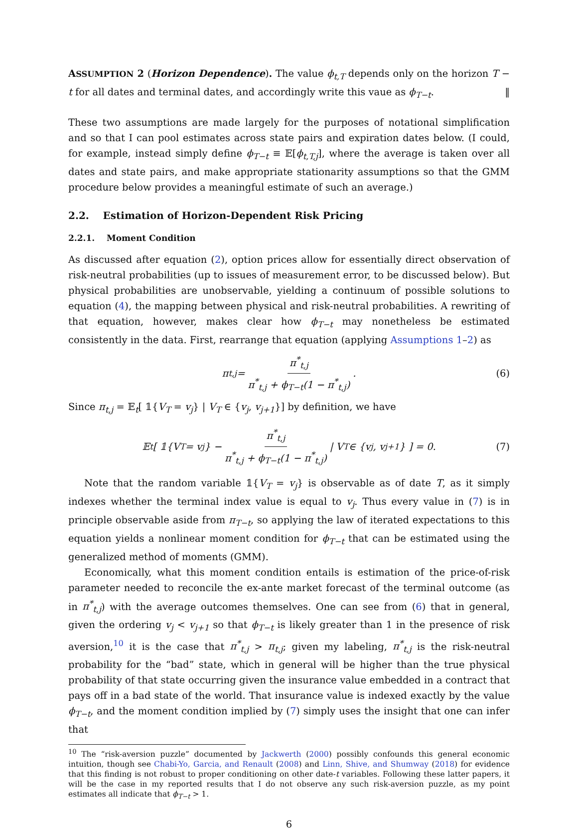ASSUMPTION 2 (Horizon Dependence). The value ϕ<sub>t,T</sub> depends only on the horizon T − t for all dates and terminal dates, and accordingly write this vaue as ϕ<sub>T−t</sub>. ‖
These two assumptions are made largely for the purposes of notational simplification and so that I can pool estimates across state pairs and expiration dates below. (I could, for example, instead simply define ϕ<sub>T−t</sub> ≡ 𝔼[ϕ<sub>t,T,j</sub>], where the average is taken over all dates and state pairs, and make appropriate stationarity assumptions so that the GMM procedure below provides a meaningful estimate of such an average.)
2.2. Estimation of Horizon-Dependent Risk Pricing
2.2.1. Moment Condition
As discussed after equation (2), option prices allow for essentially direct observation of risk-neutral probabilities (up to issues of measurement error, to be discussed below). But physical probabilities are unobservable, yielding a continuum of possible solutions to equation (4), the mapping between physical and risk-neutral probabilities. A rewriting of that equation, however, makes clear how ϕ<sub>T−t</sub> may nonetheless be estimated consistently in the data. First, rearrange that equation (applying Assumptions 1–2) as
π<sub>t,j</sub> = π<sup>*</sup><sub>t,j</sub> π<sup>*</sup><sub>t,j</sub> + ϕ<sub>T−t</sub>(1 − π<sup>*</sup><sub>t,j</sub>). (6)
Since π<sub>t,j</sub> = 𝔼<sub>t</sub>[ 𝟙{V<sub>T</sub> = v<sub>j</sub>} | V<sub>T</sub> ∈ {v<sub>j</sub>, v<sub>j+1</sub>}] by definition, we have
𝔼<sub>t</sub>[ 𝟙{V<sub>T</sub> = v<sub>j</sub>} − π<sup>*</sup><sub>t,j</sub> π<sup>*</sup><sub>t,j</sub> + ϕ<sub>T−t</sub>(1 − π<sup>*</sup><sub>t,j</sub>) | V<sub>T</sub> ∈ {v<sub>j</sub>, v<sub>j+1</sub>} ] = 0. (7)
Note that the random variable 𝟙{V<sub>T</sub> = v<sub>j</sub>} is observable as of date T, as it simply indexes whether the terminal index value is equal to v<sub>j</sub>. Thus every value in (7) is in principle observable aside from π<sub>T−t</sub>, so applying the law of iterated expectations to this equation yields a nonlinear moment condition for ϕ<sub>T−t</sub> that can be estimated using the generalized method of moments (GMM).
Economically, what this moment condition entails is estimation of the price-of-risk parameter needed to reconcile the ex-ante market forecast of the terminal outcome (as in π<sup>*</sup><sub>t,j</sub>) with the average outcomes themselves. One can see from (6) that in general, given the ordering v<sub>j</sub> < v<sub>j+1</sub> so that ϕ<sub>T−t</sub> is likely greater than 1 in the presence of risk aversion,<sup>10</sup> it is the case that π<sup>*</sup><sub>t,j</sub> > π<sub>t,j</sub>; given my labeling, π<sup>*</sup><sub>t,j</sub> is the risk-neutral probability for the “bad” state, which in general will be higher than the true physical probability of that state occurring given the insurance value embedded in a contract that pays off in a bad state of the world. That insurance value is indexed exactly by the value ϕ<sub>T−t</sub>, and the moment condition implied by (7) simply uses the insight that one can infer that
<sup>10</sup> The “risk-aversion puzzle” documented by Jackwerth (2000) possibly confounds this general economic intuition, though see Chabi-Yo, Garcia, and Renault (2008) and Linn, Shive, and Shumway (2018) for evidence that this finding is not robust to proper conditioning on other date-t variables. Following these latter papers, it will be the case in my reported results that I do not observe any such risk-aversion puzzle, as my point estimates all indicate that ϕ<sub>T−t</sub> > 1.
6